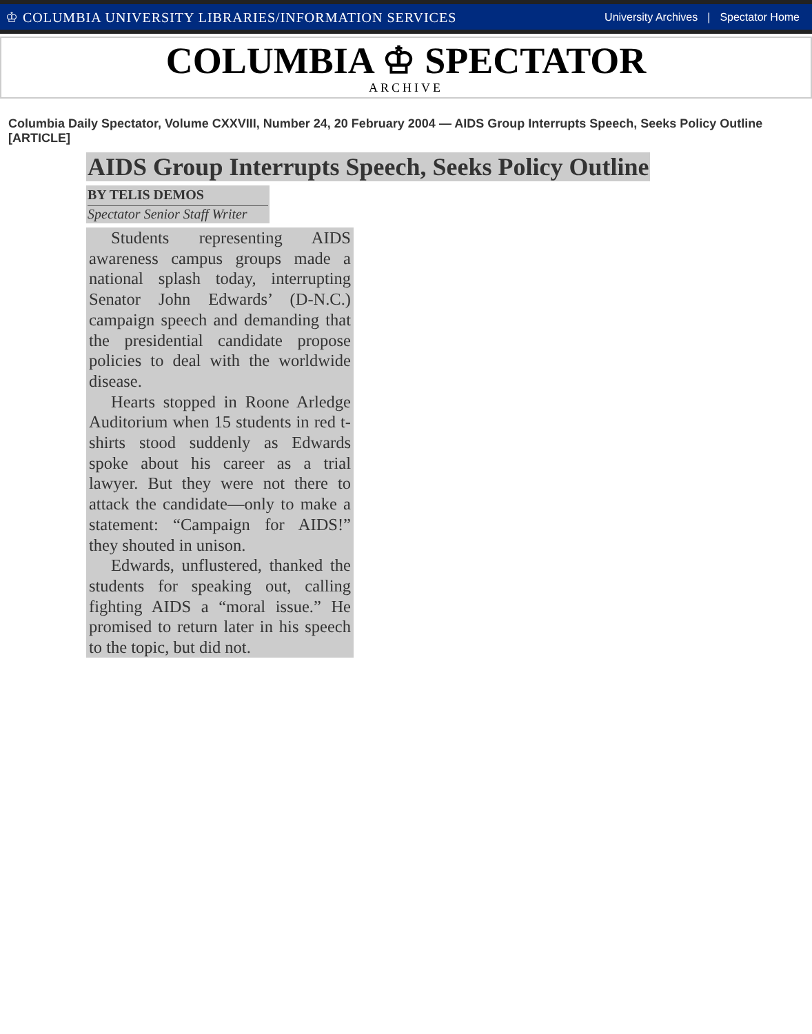♔ COLUMBIA UNIVERSITY LIBRARIES/INFORMATION SERVICES
University Archives | Spectator Home
COLUMBIA ♔ SPECTATOR
ARCHIVE
Columbia Daily Spectator, Volume CXXVIII, Number 24, 20 February 2004 — AIDS Group Interrupts Speech, Seeks Policy Outline [ARTICLE]
AIDS Group Interrupts Speech, Seeks Policy Outline
BY TELIS DEMOS
Spectator Senior Staff Writer
Students representing AIDS awareness campus groups made a national splash today, interrupting Senator John Edwards’ (D-N.C.) campaign speech and demanding that the presidential candidate propose policies to deal with the worldwide disease.
Hearts stopped in Roone Arledge Auditorium when 15 students in red t-shirts stood suddenly as Edwards spoke about his career as a trial lawyer. But they were not there to attack the candidate—only to make a statement: “Campaign for AIDS!” they shouted in unison.
Edwards, unflustered, thanked the students for speaking out, calling fighting AIDS a “moral issue.” He promised to return later in his speech to the topic, but did not.